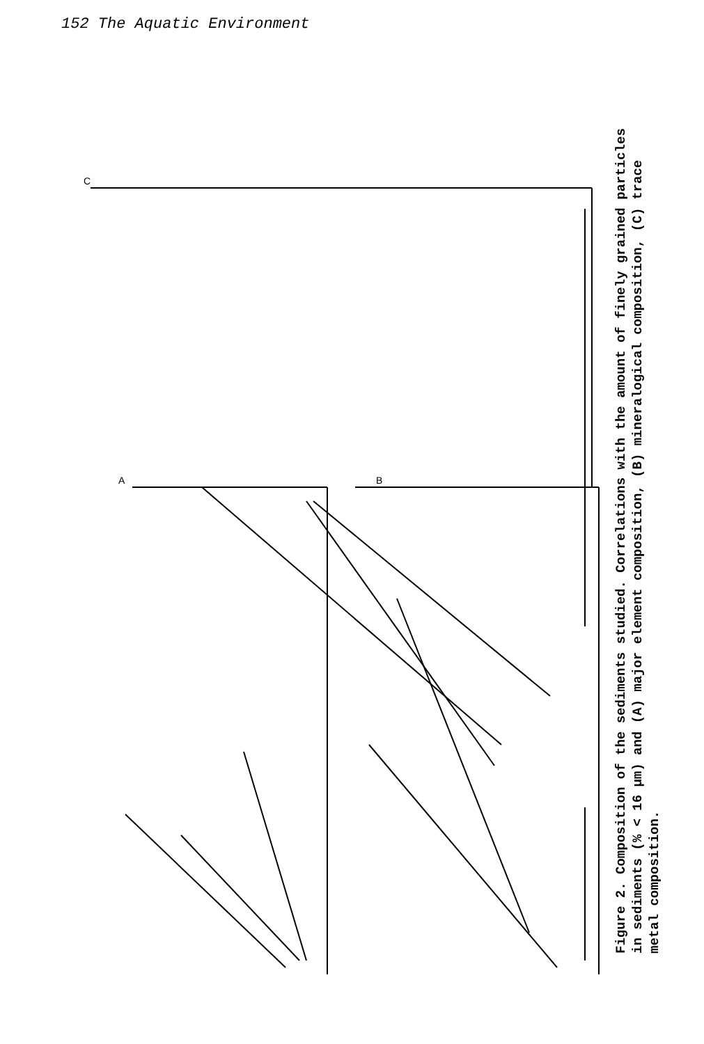152 The Aquatic Environment
A
B
C
Figure 2. Composition of the sediments studied. Correlations with the amount of finely grained particles in sediments (% < 16 µm) and (A) major element composition, (B) mineralogical composition, (C) trace metal composition.